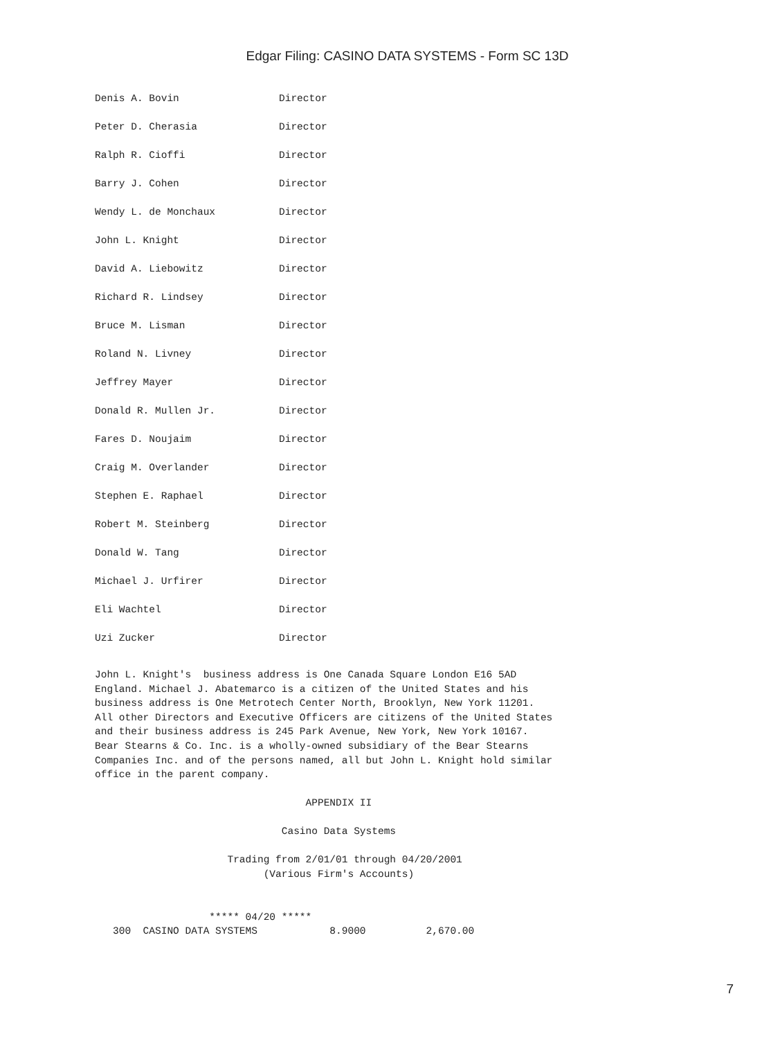Edgar Filing: CASINO DATA SYSTEMS - Form SC 13D
| Denis A. Bovin | Director |
| Peter D. Cherasia | Director |
| Ralph R. Cioffi | Director |
| Barry J. Cohen | Director |
| Wendy L. de Monchaux | Director |
| John L. Knight | Director |
| David A. Liebowitz | Director |
| Richard R. Lindsey | Director |
| Bruce M. Lisman | Director |
| Roland N. Livney | Director |
| Jeffrey Mayer | Director |
| Donald R. Mullen Jr. | Director |
| Fares D. Noujaim | Director |
| Craig M. Overlander | Director |
| Stephen E. Raphael | Director |
| Robert M. Steinberg | Director |
| Donald W. Tang | Director |
| Michael J. Urfirer | Director |
| Eli Wachtel | Director |
| Uzi Zucker | Director |
John L. Knight's business address is One Canada Square London E16 5AD England. Michael J. Abatemarco is a citizen of the United States and his business address is One Metrotech Center North, Brooklyn, New York 11201. All other Directors and Executive Officers are citizens of the United States and their business address is 245 Park Avenue, New York, New York 10167. Bear Stearns & Co. Inc. is a wholly-owned subsidiary of the Bear Stearns Companies Inc. and of the persons named, all but John L. Knight hold similar office in the parent company.
                                   APPENDIX II

                               Casino Data Systems

                      Trading from 2/01/01 through 04/20/2001
                            (Various Firm's Accounts)


                   ***** 04/20 *****
   300  CASINO DATA SYSTEMS            8.9000          2,670.00
7